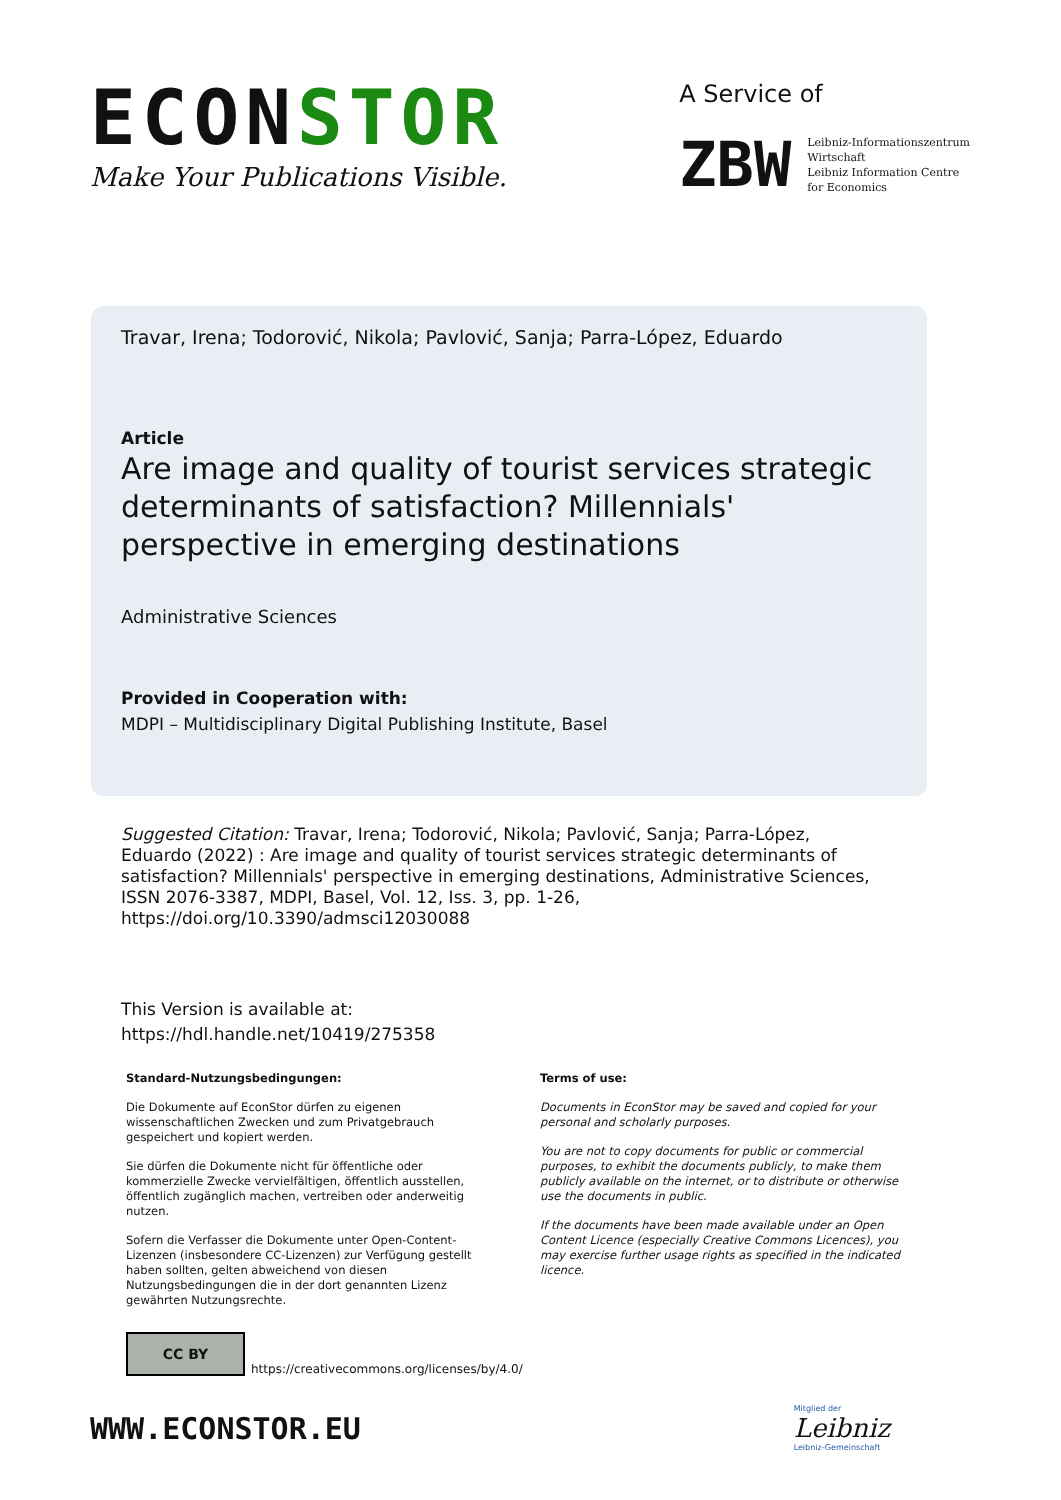ECONSTOR
Make Your Publications Visible.
A Service of
ZBW
Leibniz-Informationszentrum
Wirtschaft
Leibniz Information Centre
for Economics
Travar, Irena; Todorović, Nikola; Pavlović, Sanja; Parra-López, Eduardo
Article
Are image and quality of tourist services strategic determinants of satisfaction? Millennials' perspective in emerging destinations
Administrative Sciences
Provided in Cooperation with:
MDPI – Multidisciplinary Digital Publishing Institute, Basel
Suggested Citation: Travar, Irena; Todorović, Nikola; Pavlović, Sanja; Parra-López, Eduardo (2022) : Are image and quality of tourist services strategic determinants of satisfaction? Millennials' perspective in emerging destinations, Administrative Sciences, ISSN 2076-3387, MDPI, Basel, Vol. 12, Iss. 3, pp. 1-26,
https://doi.org/10.3390/admsci12030088
This Version is available at:
https://hdl.handle.net/10419/275358
Standard-Nutzungsbedingungen:
Die Dokumente auf EconStor dürfen zu eigenen wissenschaftlichen Zwecken und zum Privatgebrauch gespeichert und kopiert werden.
Sie dürfen die Dokumente nicht für öffentliche oder kommerzielle Zwecke vervielfältigen, öffentlich ausstellen, öffentlich zugänglich machen, vertreiben oder anderweitig nutzen.
Sofern die Verfasser die Dokumente unter Open-Content-Lizenzen (insbesondere CC-Lizenzen) zur Verfügung gestellt haben sollten, gelten abweichend von diesen Nutzungsbedingungen die in der dort genannten Lizenz gewährten Nutzungsrechte.
Terms of use:
Documents in EconStor may be saved and copied for your personal and scholarly purposes.
You are not to copy documents for public or commercial purposes, to exhibit the documents publicly, to make them publicly available on the internet, or to distribute or otherwise use the documents in public.
If the documents have been made available under an Open Content Licence (especially Creative Commons Licences), you may exercise further usage rights as specified in the indicated licence.
CC BY
https://creativecommons.org/licenses/by/4.0/
WWW.ECONSTOR.EU
Mitglied der
Leibniz
Leibniz-Gemeinschaft